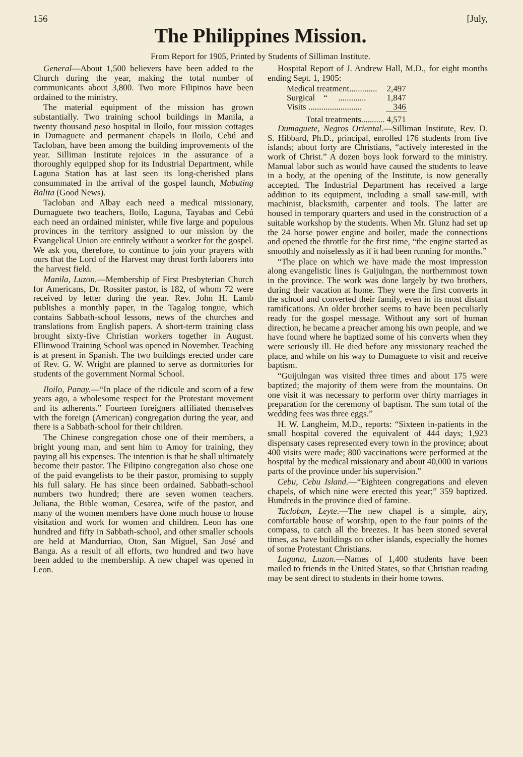156 [July,
The Philippines Mission.
From Report for 1905, Printed by Students of Silliman Institute.
General—About 1,500 believers have been added to the Church during the year, making the total number of communicants about 3,800. Two more Filipinos have been ordained to the ministry.
The material equipment of the mission has grown substantially. Two training school buildings in Manila, a twenty thousand peso hospital in Iloilo, four mission cottages in Dumaguete and permanent chapels in Iloilo, Cebú and Tacloban, have been among the building improvements of the year. Silliman Institute rejoices in the assurance of a thoroughly equipped shop for its Industrial Department, while Laguna Station has at last seen its long-cherished plans consummated in the arrival of the gospel launch, Mabuting Balita (Good News).
Tacloban and Albay each need a medical missionary, Dumaguete two teachers, Iloilo, Laguna, Tayabas and Cebú each need an ordained minister, while five large and populous provinces in the territory assigned to our mission by the Evangelical Union are entirely without a worker for the gospel. We ask you, therefore, to continue to join your prayers with ours that the Lord of the Harvest may thrust forth laborers into the harvest field.
Manila, Luzon.—Membership of First Presbyterian Church for Americans, Dr. Rossiter pastor, is 182, of whom 72 were received by letter during the year. Rev. John H. Lamb publishes a monthly paper, in the Tagalog tongue, which contains Sabbath-school lessons, news of the churches and translations from English papers. A short-term training class brought sixty-five Christian workers together in August. Ellinwood Training School was opened in November. Teaching is at present in Spanish. The two buildings erected under care of Rev. G. W. Wright are planned to serve as dormitories for students of the government Normal School.
Iloilo, Panay.—“In place of the ridicule and scorn of a few years ago, a wholesome respect for the Protestant movement and its adherents.” Fourteen foreigners affiliated themselves with the foreign (American) congregation during the year, and there is a Sabbath-school for their children.
The Chinese congregation chose one of their members, a bright young man, and sent him to Amoy for training, they paying all his expenses. The intention is that he shall ultimately become their pastor. The Filipino congregation also chose one of the paid evangelists to be their pastor, promising to supply his full salary. He has since been ordained. Sabbath-school numbers two hundred; there are seven women teachers. Juliana, the Bible woman, Cesarea, wife of the pastor, and many of the women members have done much house to house visitation and work for women and children. Leon has one hundred and fifty in Sabbath-school, and other smaller schools are held at Mandurriao, Oton, San Miguel, San José and Banga. As a result of all efforts, two hundred and two have been added to the membership. A new chapel was opened in Leon.
Hospital Report of J. Andrew Hall, M.D., for eight months ending Sept. 1, 1905:
| Medical treatment............. | 2,497 |
| Surgical “ ............. | 1,847 |
| Visits ......................... | 346 |
| Total treatments........... | 4,571 |
Dumaguete, Negros Oriental.—Silliman Institute, Rev. D. S. Hibbard, Ph.D., principal, enrolled 176 students from five islands; about forty are Christians, “actively interested in the work of Christ.” A dozen boys look forward to the ministry. Manual labor such as would have caused the students to leave in a body, at the opening of the Institute, is now generally accepted. The Industrial Department has received a large addition to its equipment, including a small saw-mill, with machinist, blacksmith, carpenter and tools. The latter are housed in temporary quarters and used in the construction of a suitable workshop by the students. When Mr. Glunz had set up the 24 horse power engine and boiler, made the connections and opened the throttle for the first time, “the engine started as smoothly and noiselessly as if it had been running for months.”
“The place on which we have made the most impression along evangelistic lines is Guijulngan, the northernmost town in the province. The work was done largely by two brothers, during their vacation at home. They were the first converts in the school and converted their family, even in its most distant ramifications. An older brother seems to have been peculiarly ready for the gospel message. Without any sort of human direction, he became a preacher among his own people, and we have found where he baptized some of his converts when they were seriously ill. He died before any missionary reached the place, and while on his way to Dumaguete to visit and receive baptism.
“Guijulngan was visited three times and about 175 were baptized; the majority of them were from the mountains. On one visit it was necessary to perform over thirty marriages in preparation for the ceremony of baptism. The sum total of the wedding fees was three eggs.”
H. W. Langheim, M.D., reports: “Sixteen in-patients in the small hospital covered the equivalent of 444 days; 1,923 dispensary cases represented every town in the province; about 400 visits were made; 800 vaccinations were performed at the hospital by the medical missionary and about 40,000 in various parts of the province under his supervision.”
Cebu, Cebu Island.—“Eighteen congregations and eleven chapels, of which nine were erected this year;” 359 baptized. Hundreds in the province died of famine.
Tacloban, Leyte.—The new chapel is a simple, airy, comfortable house of worship, open to the four points of the compass, to catch all the breezes. It has been stoned several times, as have buildings on other islands, especially the homes of some Protestant Christians.
Laguna, Luzon.—Names of 1,400 students have been mailed to friends in the United States, so that Christian reading may be sent direct to students in their home towns.